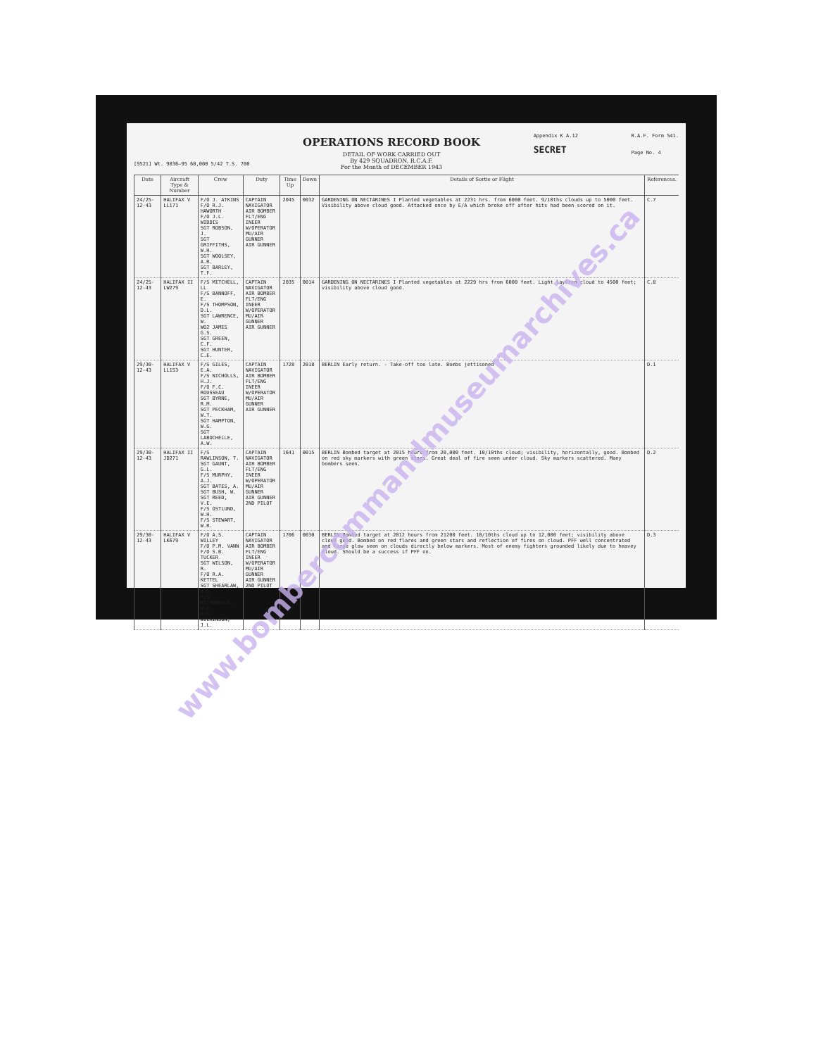[9521] Wt. 9036—95 60,000 5/42 T.S. 700
OPERATIONS RECORD BOOK
DETAIL OF WORK CARRIED OUT
By 429 SQUADRON, R.C.A.F.
For the Month of DECEMBER 1943
Appendix K A.12
SECRET
R.A.F. Form 541.
Page No. 4
| Date | Aircraft Type & Number | Crew | Duty | Time Up | Down | Details of Sortie or Flight | References. |
| --- | --- | --- | --- | --- | --- | --- | --- |
| 24/25-12-43 | HALIFAX V LL171 | F/O J. ATKINS F/O R.J. HAWORTH F/O J.L. WIDDIS SGT ROBSON, J. SGT GRIFFITHS, W.H. SGT WOOLSEY, A.R. SGT BARLEY, T.F. | CAPTAIN NAVIGATOR AIR BOMBER FLT/ENG INEER W/OPERATOR MU/AIR GUNNER AIR GUNNER | 2045 | 0032 | GARDENING ON NECTARINES I Planted vegetables at 2231 hrs. from 6000 feet. 9/10ths clouds up to 5000 feet. Visibility above cloud good. Attacked once by E/A which broke off after hits had been scored on it. | C.7 |
| 24/25-12-43 | HALIFAX II LW279 | F/S MITCHELL, LL F/S BANNOFF, E. F/S THOMPSON, D.L. SGT LAWRENCE, W. WO2 JAMES G.S. SGT GREEN, C.F. SGT HUNTER, C.E. | CAPTAIN NAVIGATOR AIR BOMBER FLT/ENG INEER W/OPERATOR MU/AIR GUNNER AIR GUNNER | 2035 | 0014 | GARDENING ON NECTARINES I Planted vegetables at 2229 hrs from 6000 feet. Light layered cloud to 4500 feet; visibility above cloud good. | C.8 |
| 29/30-12-43 | HALIFAX V LL153 | F/S GILES, E.A. F/S NICHOLLS, H.J. F/O F.C. ROUSSEAU SGT BYRNE, R.M. SGT PECKHAM, W.T. SGT HAMPTON, W.G. SGT LABOCHELLE, A.W. | CAPTAIN NAVIGATOR AIR BOMBER FLT/ENG INEER W/OPERATOR MU/AIR GUNNER AIR GUNNER | 1728 | 2018 | BERLIN Early return. - Take-off too late. Bombs jettisoned | D.1 |
| 29/30-12-43 | HALIFAX II JD271 | F/S RAWLINSON, T. SGT GAUNT, G.L. F/S MURPHY, A.J. SGT BATES, A. SGT BUSH, W. SGT REED, V.E. F/S OSTLUND, W.H. F/S STEWART, W.R. | CAPTAIN NAVIGATOR AIR BOMBER FLT/ENG INEER W/OPERATOR MU/AIR GUNNER AIR GUNNER 2ND PILOT | 1641 | 0015 | BERLIN Bombed target at 2015 hours from 20,000 feet. 10/10ths cloud; visibility, horizontally, good. Bombed on red sky markers with green stars. Great deal of fire seen under cloud. Sky markers scattered. Many bombers seen. | D.2 |
| 29/30-12-43 | HALIFAX V LK679 | F/O A.S. WILLEY F/O P.M. VANN F/O S.B. TUCKER SGT WILSON, R. F/O R.A. KETTEL SGT SHEARLAW, A.G. F/S RICHARDSON, W.E. F/S WILKINSON, J.L. | CAPTAIN NAVIGATOR AIR BOMBER FLT/ENG INEER W/OPERATOR MU/AIR GUNNER AIR GUNNER 2ND PILOT | 1706 | 0030 | BERLIN Bombed target at 2012 hours from 21200 feet. 10/10ths cloud up to 12,000 feet; visibility above cloud good. Bombed on red flares and green stars and reflection of fires on cloud. PFF well concentrated and large glow seen on clouds directly below markers. Most of enemy fighters grounded likely due to heavey cloud. Should be a success if PFF on. | D.3 |
www.bombercommandmuseumarchives.ca